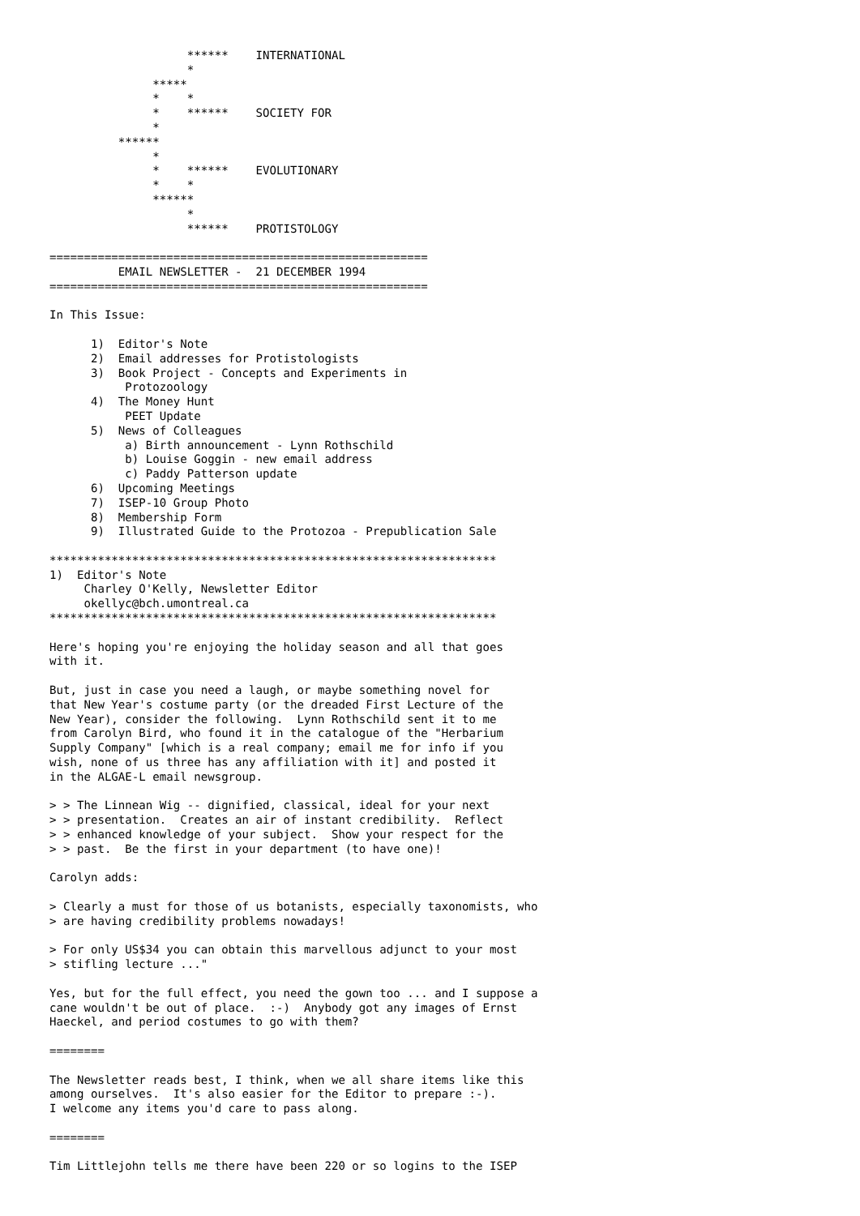******    INTERNATIONAL
                    *
               *****
               *    *
               *    ******    SOCIETY FOR
               *
          ******
               *
               *    ******    EVOLUTIONARY
               *    *
               ******
                    *
                    ******    PROTISTOLOGY

=======================================================
          EMAIL NEWSLETTER -  21 DECEMBER 1994
=======================================================

In This Issue:

      1)  Editor's Note
      2)  Email addresses for Protistologists
      3)  Book Project - Concepts and Experiments in
           Protozoology
      4)  The Money Hunt
           PEET Update
      5)  News of Colleagues
           a) Birth announcement - Lynn Rothschild
           b) Louise Goggin - new email address
           c) Paddy Patterson update
      6)  Upcoming Meetings
      7)  ISEP-10 Group Photo
      8)  Membership Form
      9)  Illustrated Guide to the Protozoa - Prepublication Sale

*****************************************************************
1)  Editor's Note
     Charley O'Kelly, Newsletter Editor
     okellyc@bch.umontreal.ca
*****************************************************************

Here's hoping you're enjoying the holiday season and all that goes
with it.

But, just in case you need a laugh, or maybe something novel for
that New Year's costume party (or the dreaded First Lecture of the
New Year), consider the following.  Lynn Rothschild sent it to me
from Carolyn Bird, who found it in the catalogue of the "Herbarium
Supply Company" [which is a real company; email me for info if you
wish, none of us three has any affiliation with it] and posted it
in the ALGAE-L email newsgroup.

> > The Linnean Wig -- dignified, classical, ideal for your next
> > presentation.  Creates an air of instant credibility.  Reflect
> > enhanced knowledge of your subject.  Show your respect for the
> > past.  Be the first in your department (to have one)!

Carolyn adds:

> Clearly a must for those of us botanists, especially taxonomists, who
> are having credibility problems nowadays!

> For only US$34 you can obtain this marvellous adjunct to your most
> stifling lecture ..."

Yes, but for the full effect, you need the gown too ... and I suppose a
cane wouldn't be out of place.  :-)  Anybody got any images of Ernst
Haeckel, and period costumes to go with them?

========

The Newsletter reads best, I think, when we all share items like this
among ourselves.  It's also easier for the Editor to prepare :-).
I welcome any items you'd care to pass along.

========

Tim Littlejohn tells me there have been 220 or so logins to the ISEP